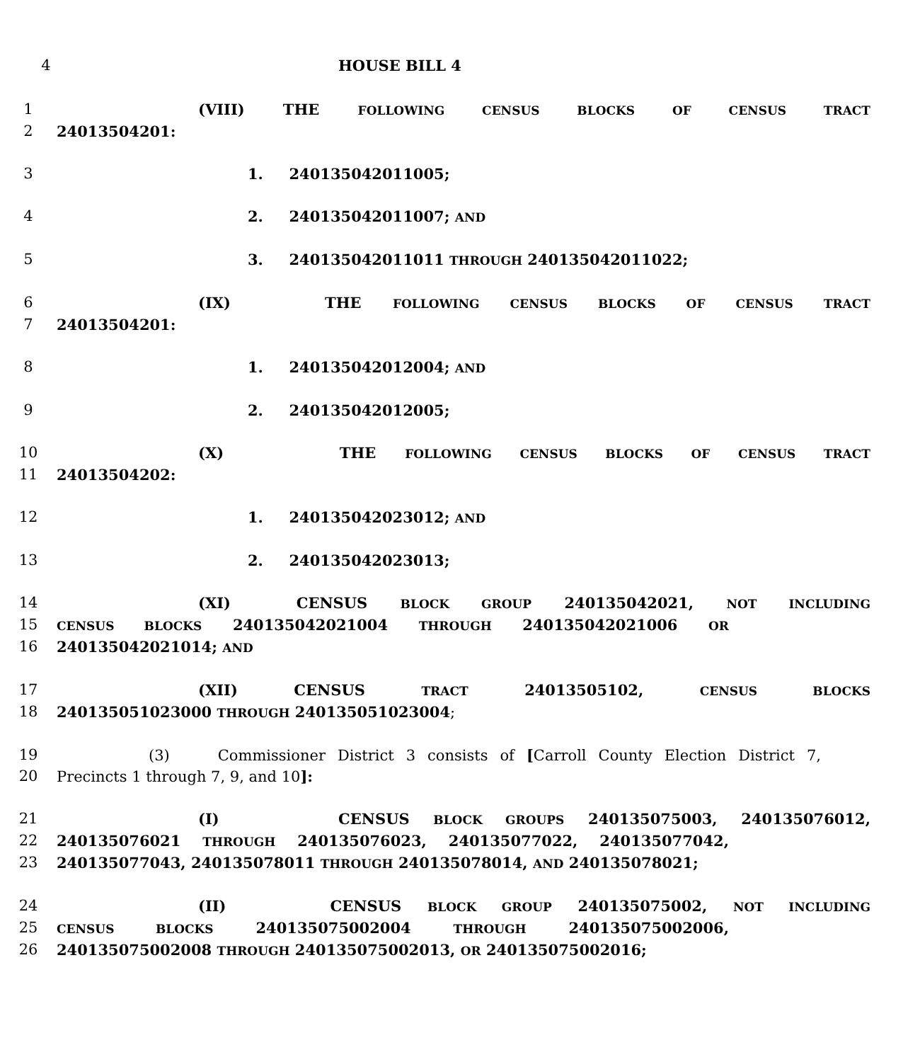4 HOUSE BILL 4
1 (VIII) THE FOLLOWING CENSUS BLOCKS OF CENSUS TRACT
2 24013504201:
3 1. 240135042011005;
4 2. 240135042011007; AND
5 3. 240135042011011 THROUGH 240135042011022;
6 (IX) THE FOLLOWING CENSUS BLOCKS OF CENSUS TRACT
7 24013504201:
8 1. 240135042012004; AND
9 2. 240135042012005;
10 (X) THE FOLLOWING CENSUS BLOCKS OF CENSUS TRACT
11 24013504202:
12 1. 240135042023012; AND
13 2. 240135042023013;
14 (XI) CENSUS BLOCK GROUP 240135042021, NOT INCLUDING
15
CENSUS BLOCKS 240135042021004 THROUGH 240135042021006 OR
16 240135042021014; AND
17 (XII) CENSUS TRACT 24013505102, CENSUS BLOCKS
18 240135051023000 THROUGH 240135051023004;
19 (3) Commissioner District 3 consists of [Carroll County Election District 7,
20 Precincts 1 through 7, 9, and 10]:
21 (I) CENSUS BLOCK GROUPS 240135075003, 240135076012,
22 240135076021 THROUGH 240135076023, 240135077022, 240135077042,
23 240135077043, 240135078011 THROUGH 240135078014, AND 240135078021;
24 (II) CENSUS BLOCK GROUP 240135075002, NOT INCLUDING
25
CENSUS BLOCKS 240135075002004 THROUGH 240135075002006,
26 240135075002008 THROUGH 240135075002013, OR 240135075002016;